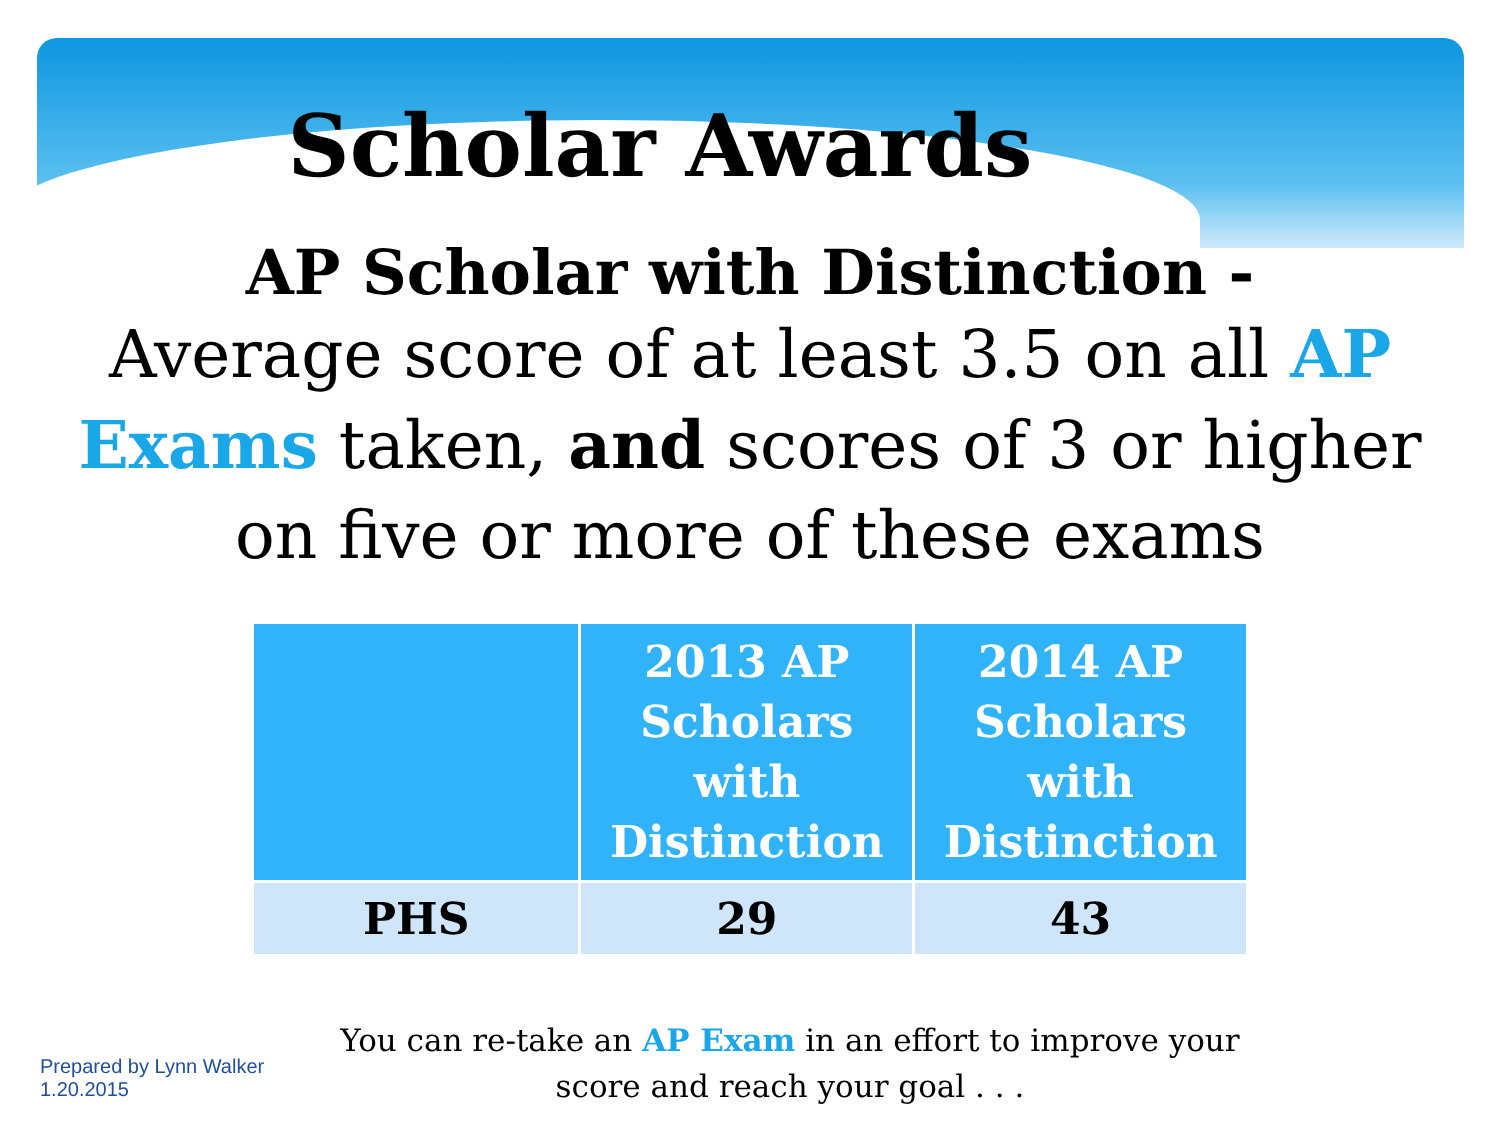Scholar Awards
AP Scholar with Distinction -
Average score of at least 3.5 on all AP Exams taken, and scores of 3 or higher on five or more of these exams
| | 2013 AP Scholars with Distinction | 2014 AP Scholars with Distinction |
| --- | --- | --- |
| PHS | 29 | 43 |
Prepared by Lynn Walker 1.20.2015
You can re-take an AP Exam in an effort to improve your score and reach your goal . . .